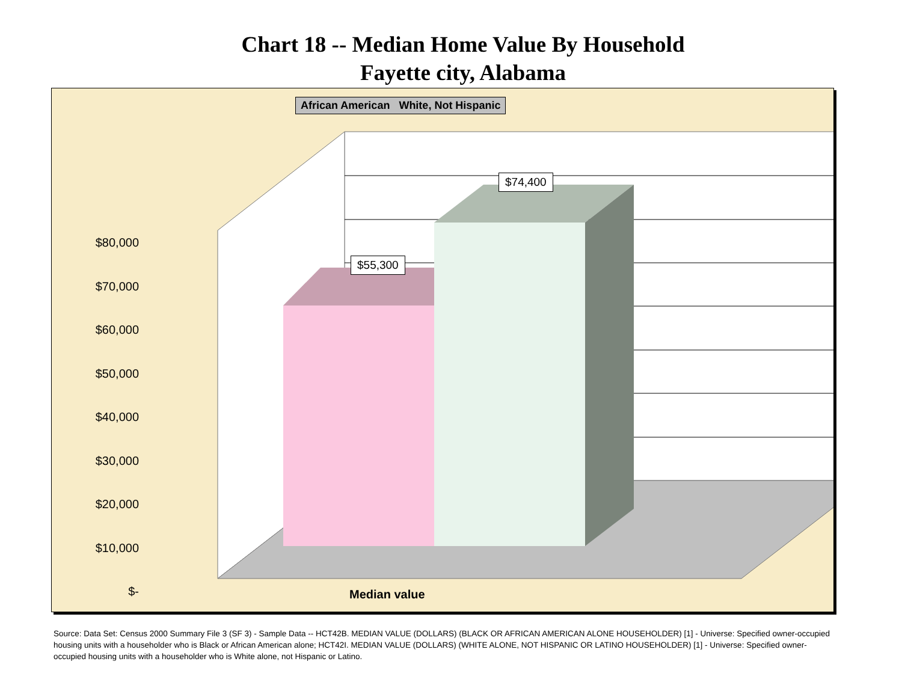Chart 18 -- Median Home Value By Household
Fayette city, Alabama
African American White, Not Hispanic
$55,300
$74,400
$80,000
$70,000
$60,000
$50,000
$40,000
$30,000
$20,000
$10,000
$-
Median value
Source: Data Set: Census 2000 Summary File 3 (SF 3) - Sample Data -- HCT42B. MEDIAN VALUE (DOLLARS) (BLACK OR AFRICAN AMERICAN ALONE HOUSEHOLDER) [1] - Universe: Specified owner-occupied housing units with a householder who is Black or African American alone; HCT42I. MEDIAN VALUE (DOLLARS) (WHITE ALONE, NOT HISPANIC OR LATINO HOUSEHOLDER) [1] - Universe: Specified owner-occupied housing units with a householder who is White alone, not Hispanic or Latino.